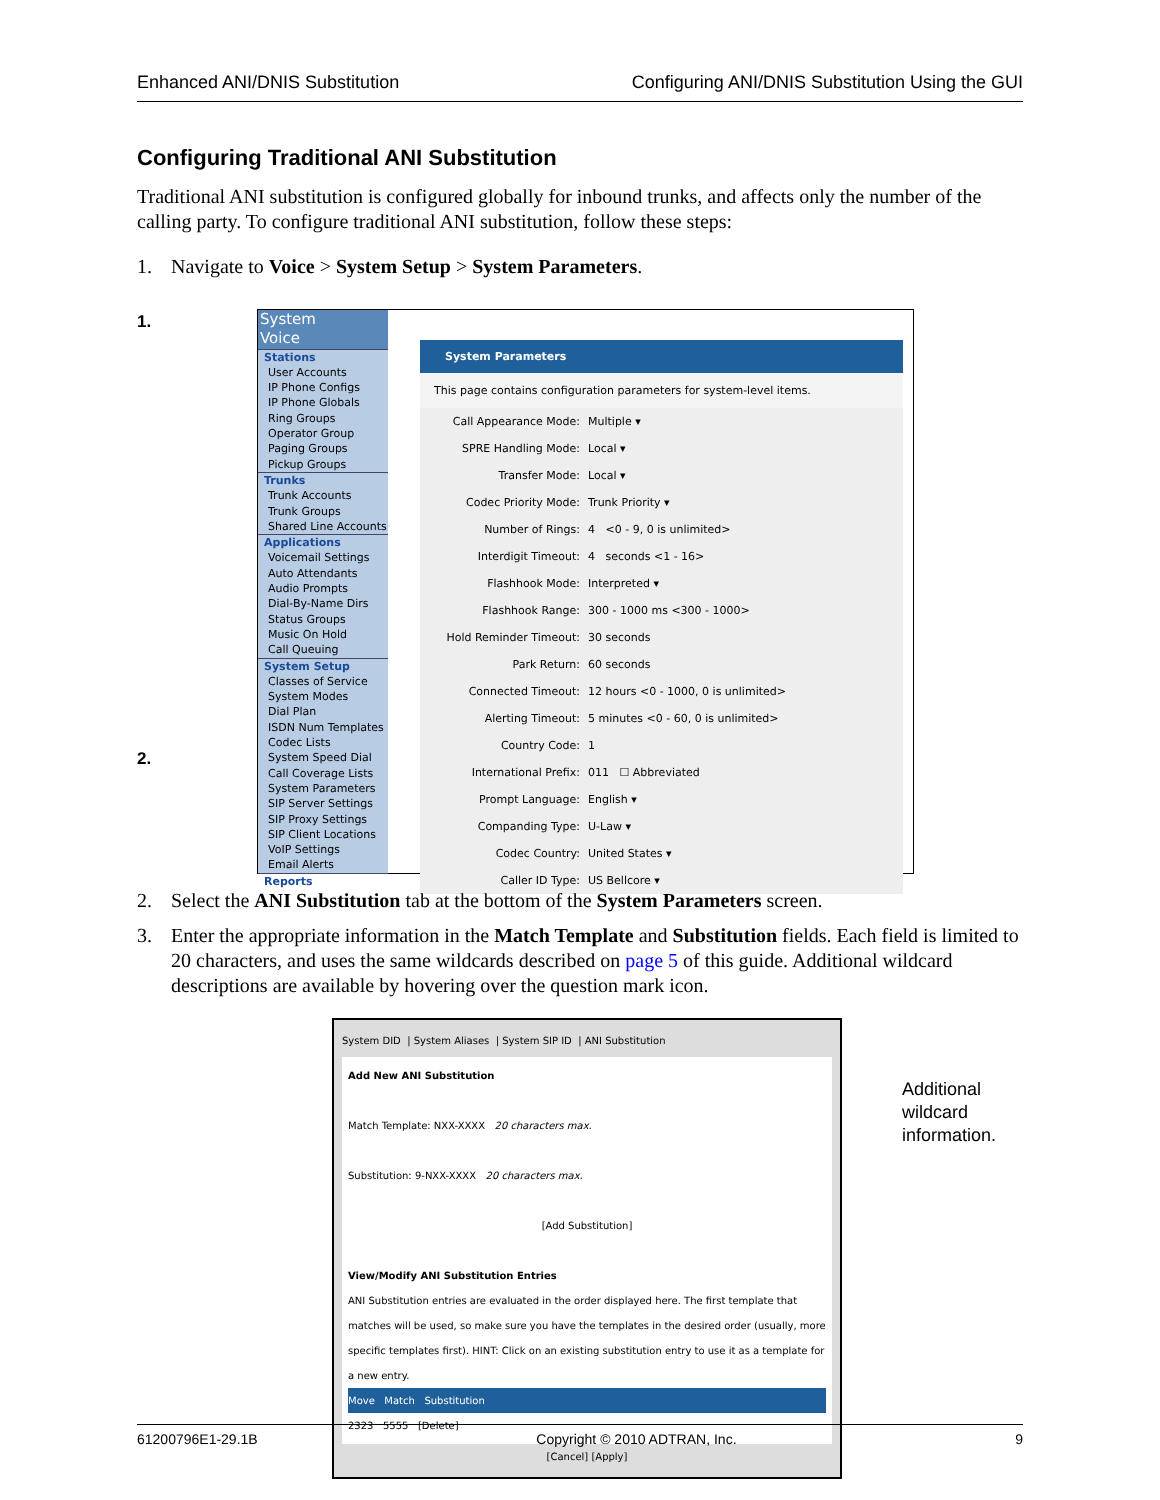Enhanced ANI/DNIS Substitution Configuring ANI/DNIS Substitution Using the GUI
Configuring Traditional ANI Substitution
Traditional ANI substitution is configured globally for inbound trunks, and affects only the number of the calling party. To configure traditional ANI substitution, follow these steps:
1. Navigate to Voice > System Setup > System Parameters.
1.
2.
System
Voice
Stations
User Accounts
IP Phone Configs
IP Phone Globals
Ring Groups
Operator Group
Paging Groups
Pickup Groups
Trunks
Trunk Accounts
Trunk Groups
Shared Line Accounts
Applications
Voicemail Settings
Auto Attendants
Audio Prompts
Dial-By-Name Dirs
Status Groups
Music On Hold
Call Queuing
System Setup
Classes of Service
System Modes
Dial Plan
ISDN Num Templates
Codec Lists
System Speed Dial
Call Coverage Lists
System Parameters
SIP Server Settings
SIP Proxy Settings
SIP Client Locations
VoIP Settings
Email Alerts
Reports
System Parameters
This page contains configuration parameters for system-level items.
Call Appearance Mode: Multiple ▾
SPRE Handling Mode: Local ▾
Transfer Mode: Local ▾
Codec Priority Mode: Trunk Priority ▾
Number of Rings: 4 <0 - 9, 0 is unlimited>
Interdigit Timeout: 4 seconds <1 - 16>
Flashhook Mode: Interpreted ▾
Flashhook Range: 300 - 1000 ms <300 - 1000>
Hold Reminder Timeout: 30 seconds
Park Return: 60 seconds
Connected Timeout: 12 hours <0 - 1000, 0 is unlimited>
Alerting Timeout: 5 minutes <0 - 60, 0 is unlimited>
Country Code: 1
International Prefix: 011 ☐ Abbreviated
Prompt Language: English ▾
Companding Type: U-Law ▾
Codec Country: United States ▾
Caller ID Type: US Bellcore ▾
2. Select the ANI Substitution tab at the bottom of the System Parameters screen.
3. Enter the appropriate information in the Match Template and Substitution fields. Each field is limited to 20 characters, and uses the same wildcards described on page 5 of this guide. Additional wildcard descriptions are available by hovering over the question mark icon.
System DID | System Aliases | System SIP ID | ANI Substitution
Add New ANI Substitution
Match Template: NXX-XXXX 20 characters max.
Substitution: 9-NXX-XXXX 20 characters max.
[Add Substitution]
View/Modify ANI Substitution Entries
ANI Substitution entries are evaluated in the order displayed here. The first template that matches will be used, so make sure you have the templates in the desired order (usually, more specific templates first). HINT: Click on an existing substitution entry to use it as a template for a new entry.
Move Match Substitution
2323 5555 [Delete]
[Cancel] [Apply]
Additional
wildcard
information.
61200796E1-29.1B Copyright © 2010 ADTRAN, Inc. 9